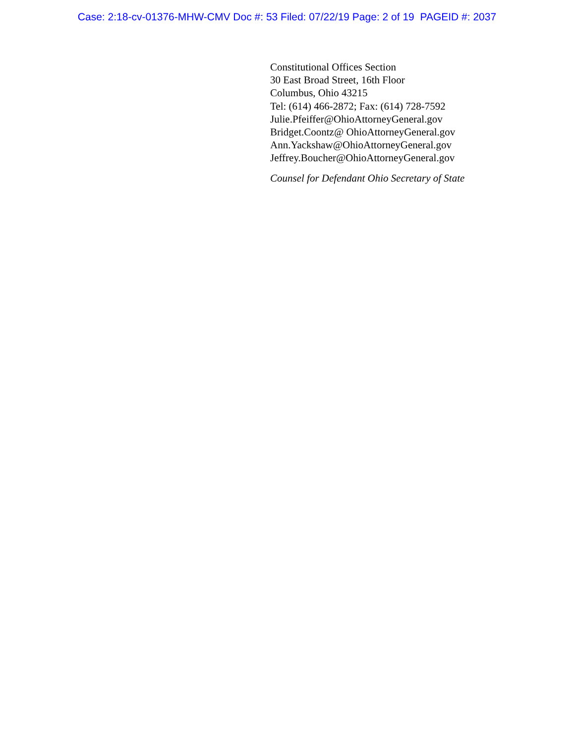Case: 2:18-cv-01376-MHW-CMV Doc #: 53 Filed: 07/22/19 Page: 2 of 19 PAGEID #: 2037
Constitutional Offices Section
30 East Broad Street, 16th Floor
Columbus, Ohio 43215
Tel: (614) 466-2872; Fax: (614) 728-7592
Julie.Pfeiffer@OhioAttorneyGeneral.gov
Bridget.Coontz@ OhioAttorneyGeneral.gov
Ann.Yackshaw@OhioAttorneyGeneral.gov
Jeffrey.Boucher@OhioAttorneyGeneral.gov
Counsel for Defendant Ohio Secretary of State